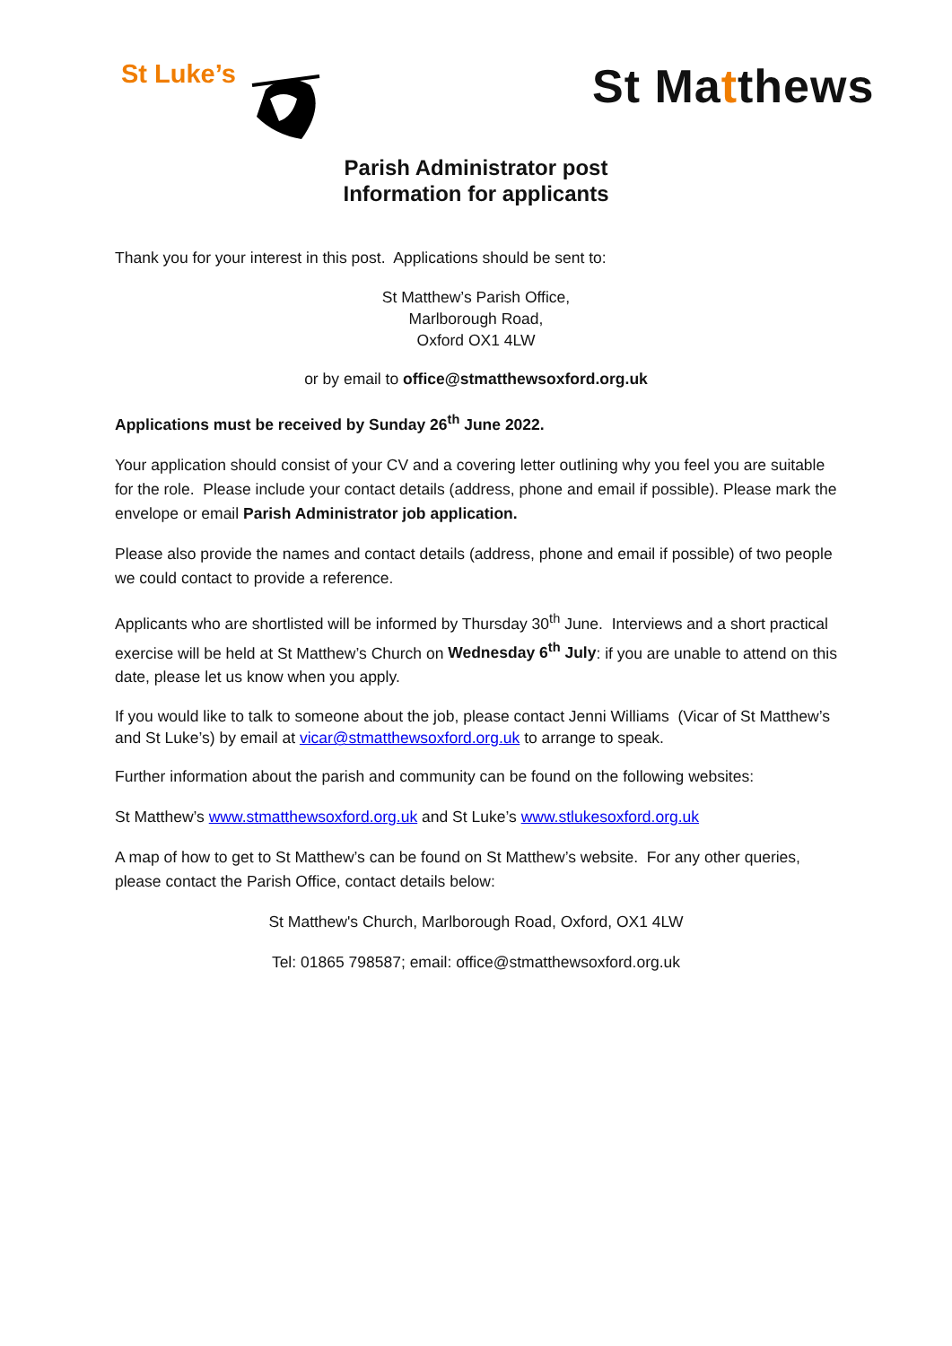St Luke’s St Matthews
Parish Administrator post
Information for applicants
Thank you for your interest in this post. Applications should be sent to:
St Matthew’s Parish Office,
Marlborough Road,
Oxford OX1 4LW
or by email to office@stmatthewsoxford.org.uk
Applications must be received by Sunday 26<sup>th</sup> June 2022.
Your application should consist of your CV and a covering letter outlining why you feel you are suitable for the role. Please include your contact details (address, phone and email if possible). Please mark the envelope or email Parish Administrator job application.
Please also provide the names and contact details (address, phone and email if possible) of two people we could contact to provide a reference.
Applicants who are shortlisted will be informed by Thursday 30<sup>th</sup> June. Interviews and a short practical exercise will be held at St Matthew’s Church on Wednesday 6<sup>th</sup> July: if you are unable to attend on this date, please let us know when you apply.
If you would like to talk to someone about the job, please contact Jenni Williams (Vicar of St Matthew’s and St Luke’s) by email at vicar@stmatthewsoxford.org.uk to arrange to speak.
Further information about the parish and community can be found on the following websites:
St Matthew’s www.stmatthewsoxford.org.uk and St Luke’s www.stlukesoxford.org.uk
A map of how to get to St Matthew’s can be found on St Matthew’s website. For any other queries, please contact the Parish Office, contact details below:
St Matthew's Church, Marlborough Road, Oxford, OX1 4LW
Tel: 01865 798587; email: office@stmatthewsoxford.org.uk